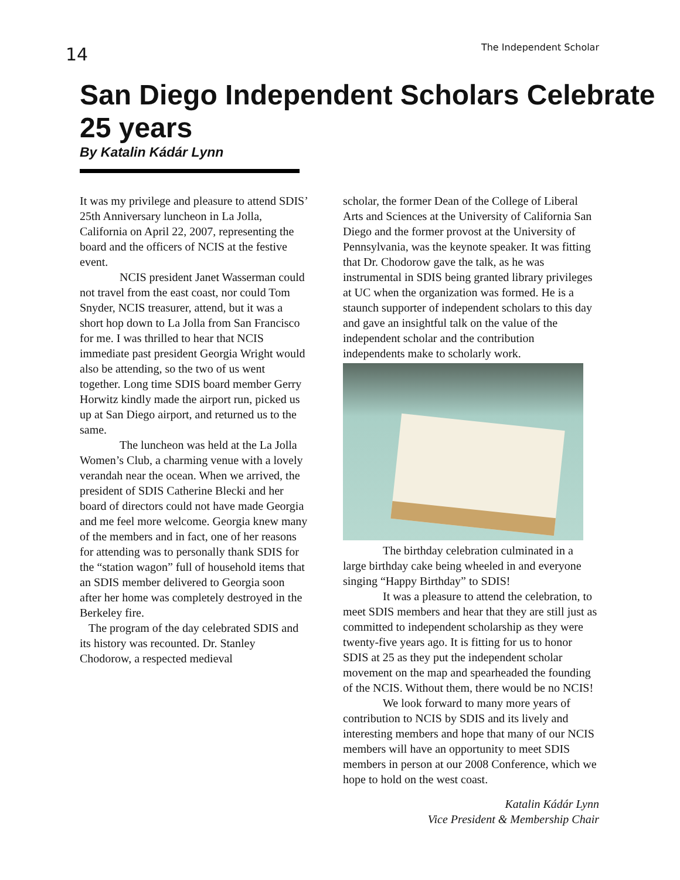14
The Independent Scholar
San Diego Independent Scholars Celebrate 25 years
By Katalin Kádár Lynn
It was my privilege and pleasure to attend SDIS’ 25th Anniversary luncheon in La Jolla, California on April 22, 2007, representing the board and the officers of NCIS at the festive event.
NCIS president Janet Wasserman could not travel from the east coast, nor could Tom Snyder, NCIS treasurer, attend, but it was a short hop down to La Jolla from San Francisco for me. I was thrilled to hear that NCIS immediate past president Georgia Wright would also be attending, so the two of us went together. Long time SDIS board member Gerry Horwitz kindly made the airport run, picked us up at San Diego airport, and returned us to the same.
The luncheon was held at the La Jolla Women’s Club, a charming venue with a lovely verandah near the ocean. When we arrived, the president of SDIS Catherine Blecki and her board of directors could not have made Georgia and me feel more welcome. Georgia knew many of the members and in fact, one of her reasons for attending was to personally thank SDIS for the “station wagon” full of household items that an SDIS member delivered to Georgia soon after her home was completely destroyed in the Berkeley fire.
The program of the day celebrated SDIS and its history was recounted. Dr. Stanley Chodorow, a respected medieval
scholar, the former Dean of the College of Liberal Arts and Sciences at the University of California San Diego and the former provost at the University of Pennsylvania, was the keynote speaker. It was fitting that Dr. Chodorow gave the talk, as he was instrumental in SDIS being granted library privileges at UC when the organization was formed. He is a staunch supporter of independent scholars to this day and gave an insightful talk on the value of the independent scholar and the contribution independents make to scholarly work.
The birthday celebration culminated in a large birthday cake being wheeled in and everyone singing “Happy Birthday” to SDIS!
It was a pleasure to attend the celebration, to meet SDIS members and hear that they are still just as committed to independent scholarship as they were twenty-five years ago. It is fitting for us to honor SDIS at 25 as they put the independent scholar movement on the map and spearheaded the founding of the NCIS. Without them, there would be no NCIS!
We look forward to many more years of contribution to NCIS by SDIS and its lively and interesting members and hope that many of our NCIS members will have an opportunity to meet SDIS members in person at our 2008 Conference, which we hope to hold on the west coast.
Katalin Kádár Lynn
Vice President & Membership Chair